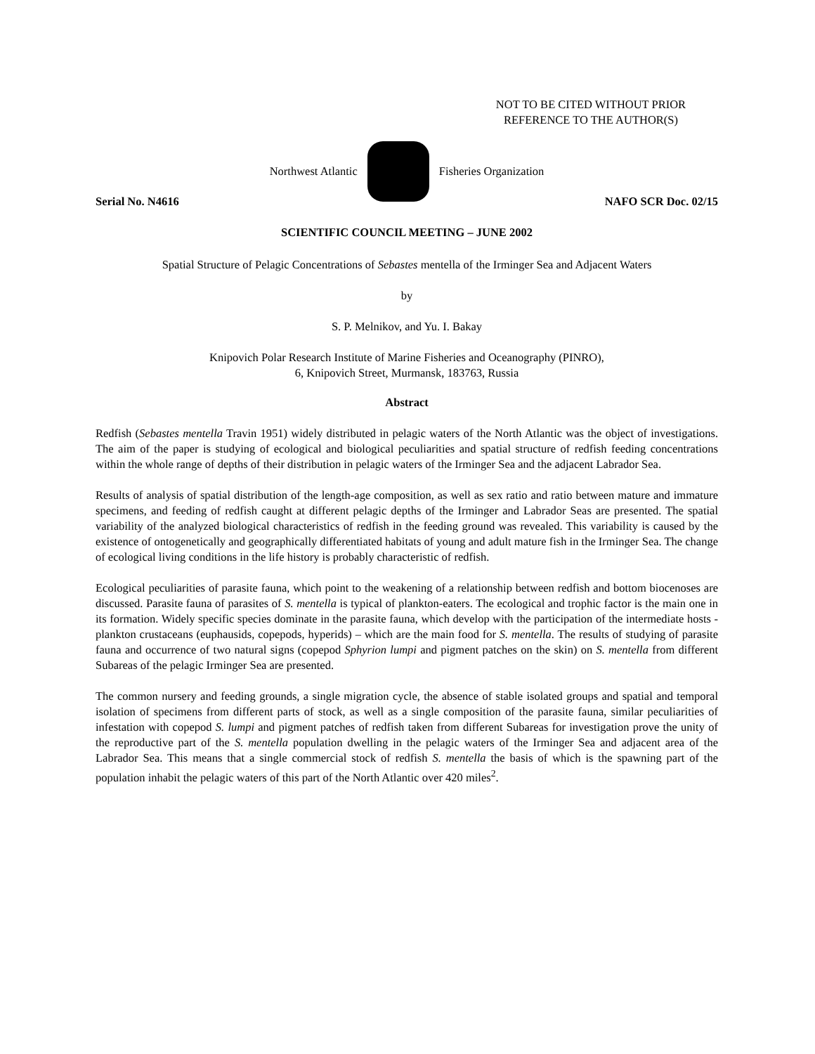NOT TO BE CITED WITHOUT PRIOR
REFERENCE TO THE AUTHOR(S)
Northwest Atlantic Fisheries Organization
Serial No. N4616 NAFO SCR Doc. 02/15
SCIENTIFIC COUNCIL MEETING – JUNE 2002
Spatial Structure of Pelagic Concentrations of Sebastes mentella of the Irminger Sea and Adjacent Waters
by
S. P. Melnikov, and Yu. I. Bakay
Knipovich Polar Research Institute of Marine Fisheries and Oceanography (PINRO),
6, Knipovich Street, Murmansk, 183763, Russia
Abstract
Redfish (Sebastes mentella Travin 1951) widely distributed in pelagic waters of the North Atlantic was the object of investigations. The aim of the paper is studying of ecological and biological peculiarities and spatial structure of redfish feeding concentrations within the whole range of depths of their distribution in pelagic waters of the Irminger Sea and the adjacent Labrador Sea.
Results of analysis of spatial distribution of the length-age composition, as well as sex ratio and ratio between mature and immature specimens, and feeding of redfish caught at different pelagic depths of the Irminger and Labrador Seas are presented. The spatial variability of the analyzed biological characteristics of redfish in the feeding ground was revealed. This variability is caused by the existence of ontogenetically and geographically differentiated habitats of young and adult mature fish in the Irminger Sea. The change of ecological living conditions in the life history is probably characteristic of redfish.
Ecological peculiarities of parasite fauna, which point to the weakening of a relationship between redfish and bottom biocenoses are discussed. Parasite fauna of parasites of S. mentella is typical of plankton-eaters. The ecological and trophic factor is the main one in its formation. Widely specific species dominate in the parasite fauna, which develop with the participation of the intermediate hosts - plankton crustaceans (euphausids, copepods, hyperids) – which are the main food for S. mentella. The results of studying of parasite fauna and occurrence of two natural signs (copepod Sphyrion lumpi and pigment patches on the skin) on S. mentella from different Subareas of the pelagic Irminger Sea are presented.
The common nursery and feeding grounds, a single migration cycle, the absence of stable isolated groups and spatial and temporal isolation of specimens from different parts of stock, as well as a single composition of the parasite fauna, similar peculiarities of infestation with copepod S. lumpi and pigment patches of redfish taken from different Subareas for investigation prove the unity of the reproductive part of the S. mentella population dwelling in the pelagic waters of the Irminger Sea and adjacent area of the Labrador Sea. This means that a single commercial stock of redfish S. mentella the basis of which is the spawning part of the population inhabit the pelagic waters of this part of the North Atlantic over 420 miles<sup>2</sup>.